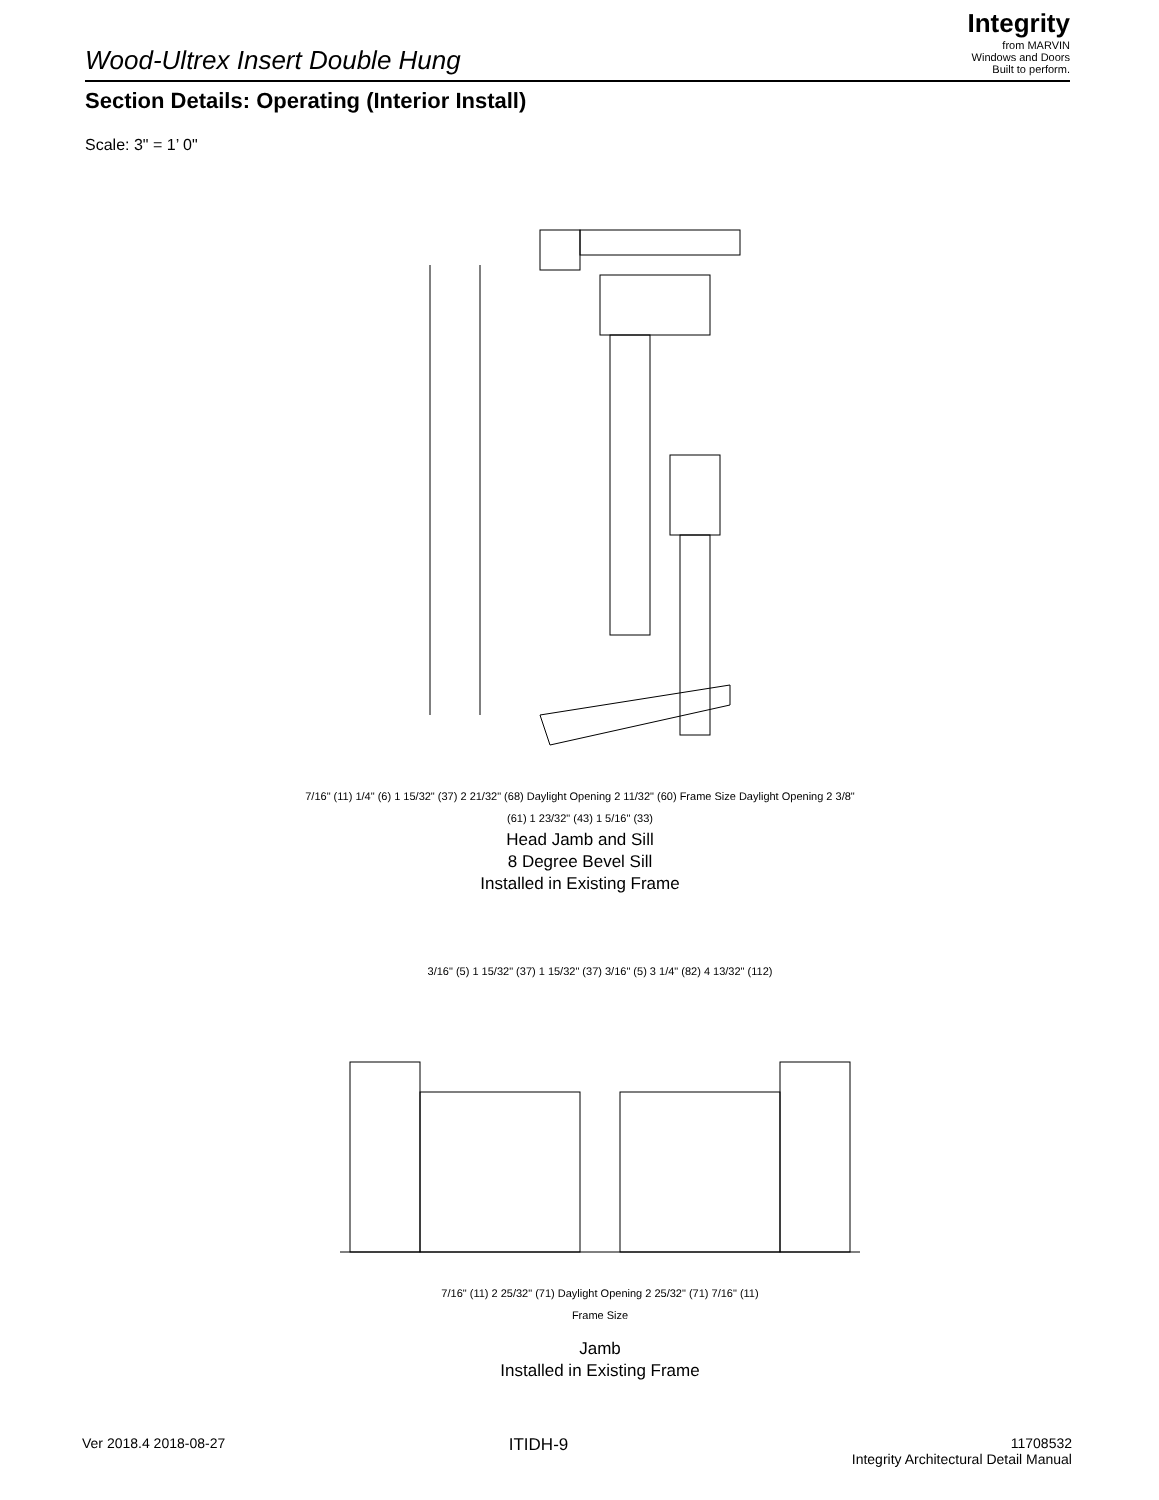Integrity
from MARVIN
Windows and Doors
Built to perform.
Wood-Ultrex Insert Double Hung
Section Details: Operating (Interior Install)
Scale: 3" = 1’ 0"
7/16" (11) 1/4" (6) 1 15/32" (37) 2 21/32" (68) Daylight Opening 2 11/32" (60) Frame Size Daylight Opening 2 3/8" (61) 1 23/32" (43) 1 5/16" (33)
Head Jamb and Sill
8 Degree Bevel Sill
Installed in Existing Frame
3/16" (5) 1 15/32" (37) 1 15/32" (37) 3/16" (5) 3 1/4" (82) 4 13/32" (112)
7/16" (11) 2 25/32" (71) Daylight Opening 2 25/32" (71) 7/16" (11)
Frame Size
Jamb
Installed in Existing Frame
Ver 2018.4 2018-08-27
ITIDH-9
11708532
Integrity Architectural Detail Manual